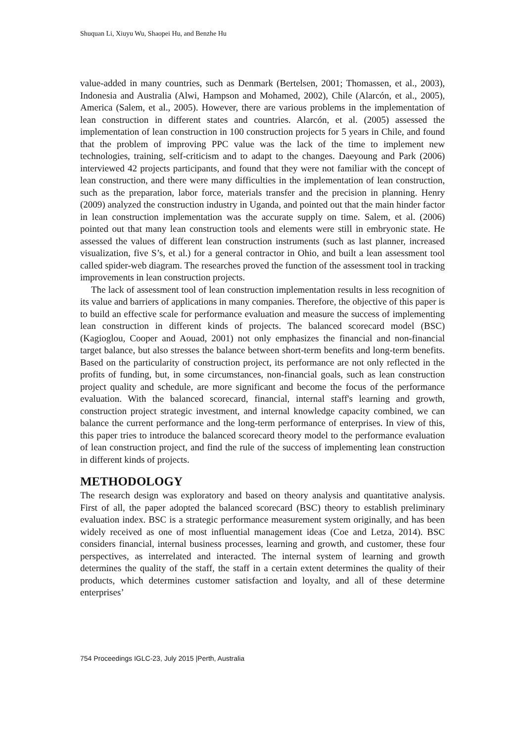Shuquan Li, Xiuyu Wu, Shaopei Hu, and Benzhe Hu
value-added in many countries, such as Denmark (Bertelsen, 2001; Thomassen, et al., 2003), Indonesia and Australia (Alwi, Hampson and Mohamed, 2002), Chile (Alarcón, et al., 2005), America (Salem, et al., 2005). However, there are various problems in the implementation of lean construction in different states and countries. Alarcón, et al. (2005) assessed the implementation of lean construction in 100 construction projects for 5 years in Chile, and found that the problem of improving PPC value was the lack of the time to implement new technologies, training, self-criticism and to adapt to the changes. Daeyoung and Park (2006) interviewed 42 projects participants, and found that they were not familiar with the concept of lean construction, and there were many difficulties in the implementation of lean construction, such as the preparation, labor force, materials transfer and the precision in planning. Henry (2009) analyzed the construction industry in Uganda, and pointed out that the main hinder factor in lean construction implementation was the accurate supply on time. Salem, et al. (2006) pointed out that many lean construction tools and elements were still in embryonic state. He assessed the values of different lean construction instruments (such as last planner, increased visualization, five S’s, et al.) for a general contractor in Ohio, and built a lean assessment tool called spider-web diagram. The researches proved the function of the assessment tool in tracking improvements in lean construction projects.
The lack of assessment tool of lean construction implementation results in less recognition of its value and barriers of applications in many companies. Therefore, the objective of this paper is to build an effective scale for performance evaluation and measure the success of implementing lean construction in different kinds of projects. The balanced scorecard model (BSC) (Kagioglou, Cooper and Aouad, 2001) not only emphasizes the financial and non-financial target balance, but also stresses the balance between short-term benefits and long-term benefits. Based on the particularity of construction project, its performance are not only reflected in the profits of funding, but, in some circumstances, non-financial goals, such as lean construction project quality and schedule, are more significant and become the focus of the performance evaluation. With the balanced scorecard, financial, internal staff's learning and growth, construction project strategic investment, and internal knowledge capacity combined, we can balance the current performance and the long-term performance of enterprises. In view of this, this paper tries to introduce the balanced scorecard theory model to the performance evaluation of lean construction project, and find the rule of the success of implementing lean construction in different kinds of projects.
METHODOLOGY
The research design was exploratory and based on theory analysis and quantitative analysis. First of all, the paper adopted the balanced scorecard (BSC) theory to establish preliminary evaluation index. BSC is a strategic performance measurement system originally, and has been widely received as one of most influential management ideas (Coe and Letza, 2014). BSC considers financial, internal business processes, learning and growth, and customer, these four perspectives, as interrelated and interacted. The internal system of learning and growth determines the quality of the staff, the staff in a certain extent determines the quality of their products, which determines customer satisfaction and loyalty, and all of these determine enterprises’
754 Proceedings IGLC-23, July 2015 |Perth, Australia